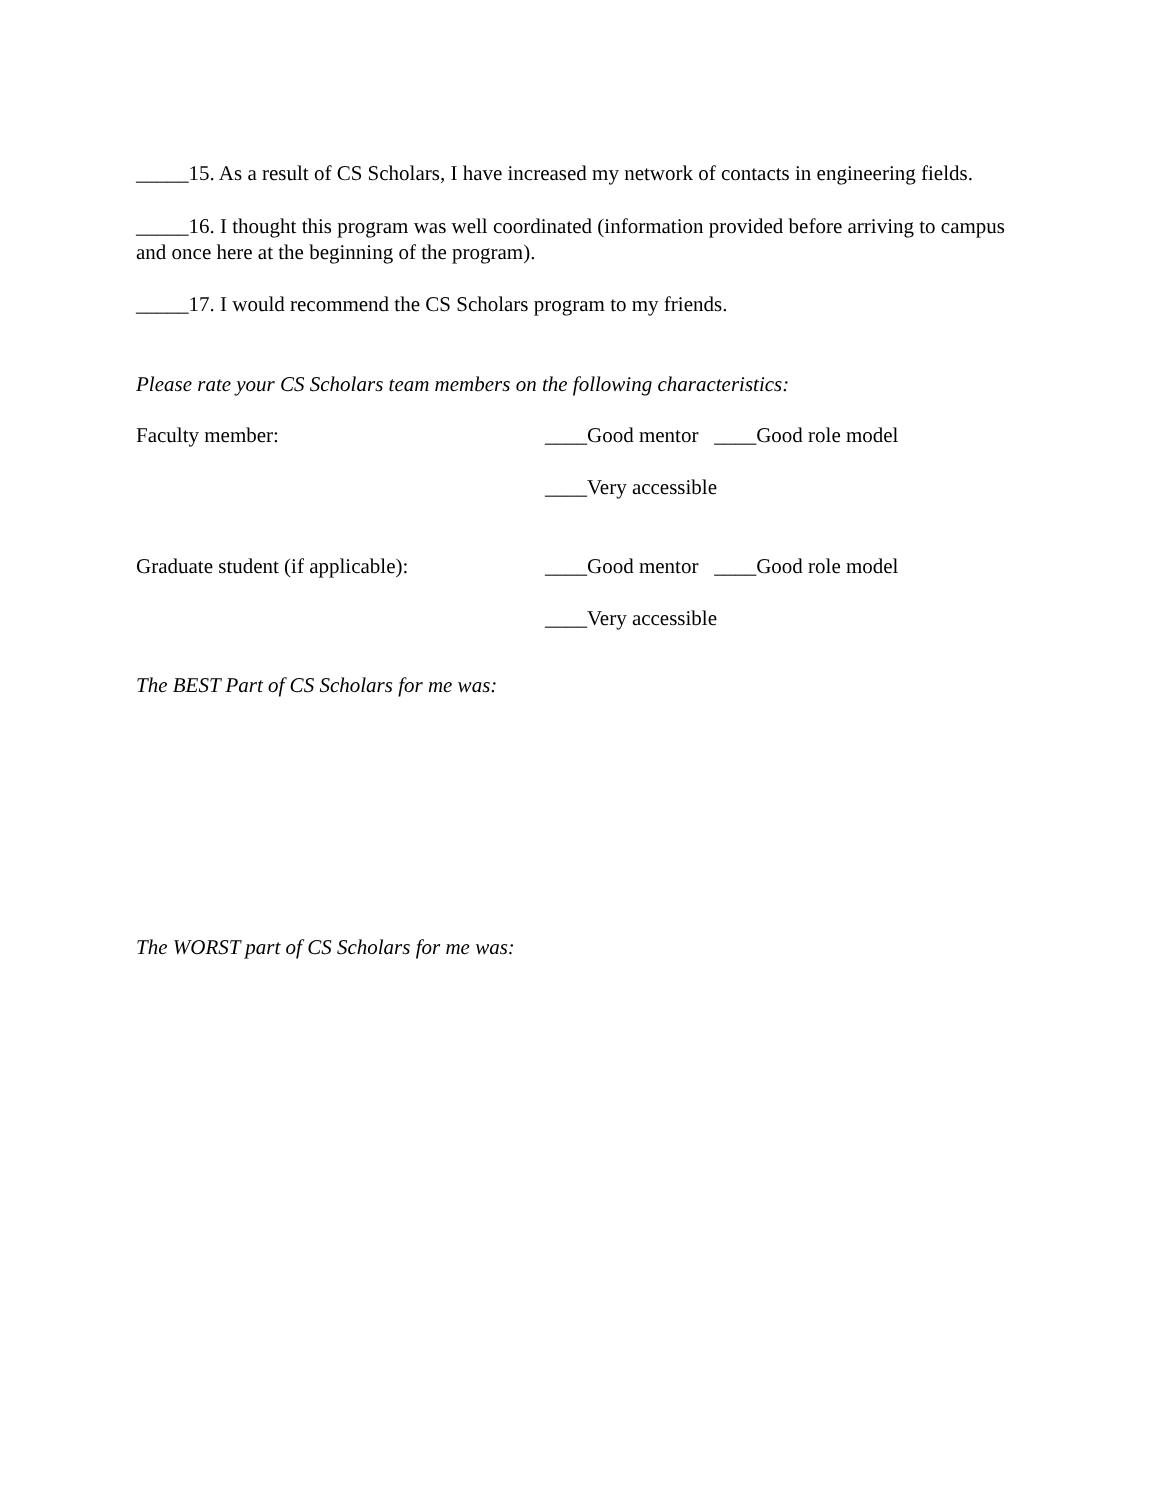_____15. As a result of CS Scholars, I have increased my network of contacts in engineering fields.
_____16. I thought this program was well coordinated (information provided before arriving to campus and once here at the beginning of the program).
_____17. I would recommend the CS Scholars program to my friends.
Please rate your CS Scholars team members on the following characteristics:
Faculty member: ____Good mentor ____Good role model
____Very accessible
Graduate student (if applicable):
____Good mentor ____Good role model
____Very accessible
The BEST Part of CS Scholars for me was:
The WORST part of CS Scholars for me was: